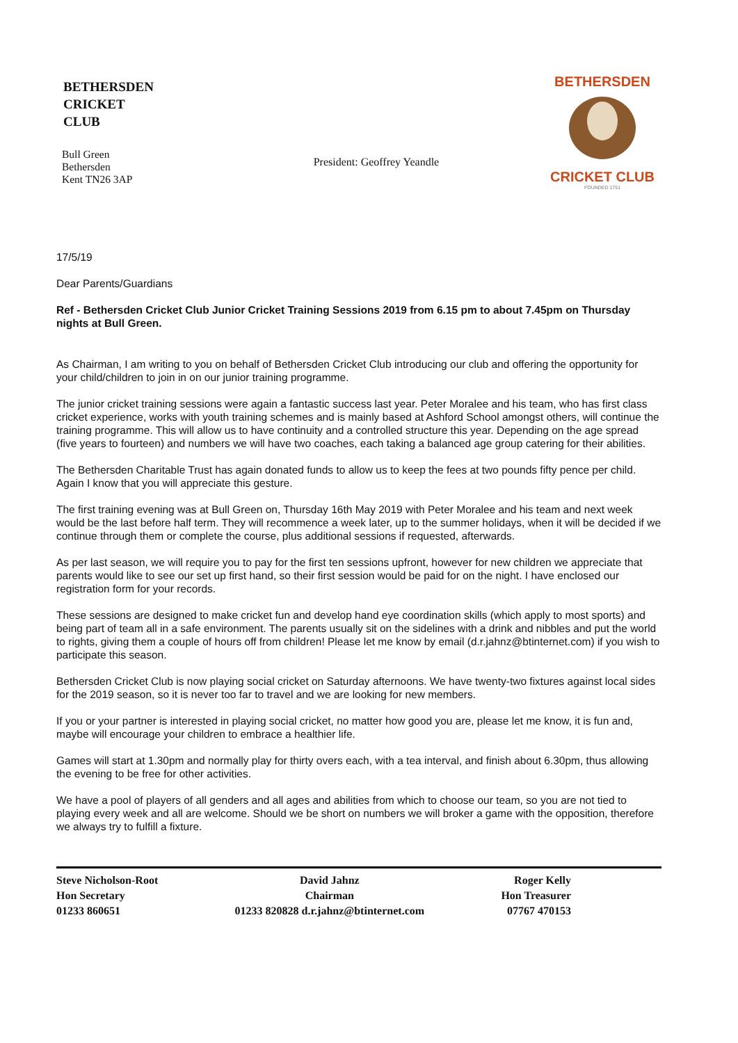BETHERSDEN
CRICKET
CLUB
Bull Green
Bethersden
Kent TN26 3AP
President: Geoffrey Yeandle
BETHERSDEN
CRICKET CLUB
FOUNDED 1751
17/5/19
Dear Parents/Guardians
Ref - Bethersden Cricket Club Junior Cricket Training Sessions 2019 from 6.15 pm to about 7.45pm on Thursday nights at Bull Green.
As Chairman, I am writing to you on behalf of Bethersden Cricket Club introducing our club and offering the opportunity for your child/children to join in on our junior training programme.
The junior cricket training sessions were again a fantastic success last year. Peter Moralee and his team, who has first class cricket experience, works with youth training schemes and is mainly based at Ashford School amongst others, will continue the training programme. This will allow us to have continuity and a controlled structure this year. Depending on the age spread (five years to fourteen) and numbers we will have two coaches, each taking a balanced age group catering for their abilities.
The Bethersden Charitable Trust has again donated funds to allow us to keep the fees at two pounds fifty pence per child. Again I know that you will appreciate this gesture.
The first training evening was at Bull Green on, Thursday 16th May 2019 with Peter Moralee and his team and next week would be the last before half term. They will recommence a week later, up to the summer holidays, when it will be decided if we continue through them or complete the course, plus additional sessions if requested, afterwards.
As per last season, we will require you to pay for the first ten sessions upfront, however for new children we appreciate that parents would like to see our set up first hand, so their first session would be paid for on the night. I have enclosed our registration form for your records.
These sessions are designed to make cricket fun and develop hand eye coordination skills (which apply to most sports) and being part of team all in a safe environment. The parents usually sit on the sidelines with a drink and nibbles and put the world to rights, giving them a couple of hours off from children! Please let me know by email (d.r.jahnz@btinternet.com) if you wish to participate this season.
Bethersden Cricket Club is now playing social cricket on Saturday afternoons. We have twenty-two fixtures against local sides for the 2019 season, so it is never too far to travel and we are looking for new members.
If you or your partner is interested in playing social cricket, no matter how good you are, please let me know, it is fun and, maybe will encourage your children to embrace a healthier life.
Games will start at 1.30pm and normally play for thirty overs each, with a tea interval, and finish about 6.30pm, thus allowing the evening to be free for other activities.
We have a pool of players of all genders and all ages and abilities from which to choose our team, so you are not tied to playing every week and all are welcome. Should we be short on numbers we will broker a game with the opposition, therefore we always try to fulfill a fixture.
Steve Nicholson-Root
Hon Secretary
01233 860651
David Jahnz
Chairman
01233 820828 d.r.jahnz@btinternet.com
Roger Kelly
Hon Treasurer
07767 470153